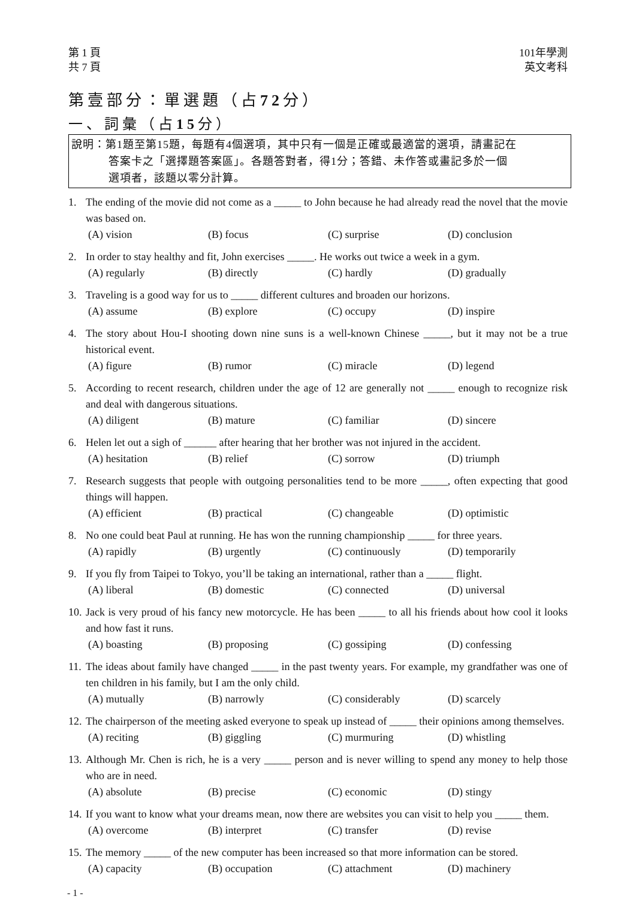第 1 頁
共 7 頁
101年學測
英文考科
第壹部分：單選題（占72分）
一、詞彙（占15分）
說明：第1題至第15題，每題有4個選項，其中只有一個是正確或最適當的選項，請畫記在
答案卡之「選擇題答案區」。各題答對者，得1分；答錯、未作答或畫記多於一個
選項者，該題以零分計算。
1. The ending of the movie did not come as a _____ to John because he had already read the novel that the movie was based on.
(A) vision (B) focus (C) surprise (D) conclusion
2. In order to stay healthy and fit, John exercises _____. He works out twice a week in a gym.
(A) regularly (B) directly (C) hardly (D) gradually
3. Traveling is a good way for us to _____ different cultures and broaden our horizons.
(A) assume (B) explore (C) occupy (D) inspire
4. The story about Hou-I shooting down nine suns is a well-known Chinese _____, but it may not be a true historical event.
(A) figure (B) rumor (C) miracle (D) legend
5. According to recent research, children under the age of 12 are generally not _____ enough to recognize risk and deal with dangerous situations.
(A) diligent (B) mature (C) familiar (D) sincere
6. Helen let out a sigh of ______ after hearing that her brother was not injured in the accident.
(A) hesitation (B) relief (C) sorrow (D) triumph
7. Research suggests that people with outgoing personalities tend to be more _____, often expecting that good things will happen.
(A) efficient (B) practical (C) changeable (D) optimistic
8. No one could beat Paul at running. He has won the running championship _____ for three years.
(A) rapidly (B) urgently (C) continuously (D) temporarily
9. If you fly from Taipei to Tokyo, you’ll be taking an international, rather than a _____ flight.
(A) liberal (B) domestic (C) connected (D) universal
10. Jack is very proud of his fancy new motorcycle. He has been _____ to all his friends about how cool it looks and how fast it runs.
(A) boasting (B) proposing (C) gossiping (D) confessing
11. The ideas about family have changed _____ in the past twenty years. For example, my grandfather was one of ten children in his family, but I am the only child.
(A) mutually (B) narrowly (C) considerably (D) scarcely
12. The chairperson of the meeting asked everyone to speak up instead of _____ their opinions among themselves.
(A) reciting (B) giggling (C) murmuring (D) whistling
13. Although Mr. Chen is rich, he is a very _____ person and is never willing to spend any money to help those who are in need.
(A) absolute (B) precise (C) economic (D) stingy
14. If you want to know what your dreams mean, now there are websites you can visit to help you _____ them.
(A) overcome (B) interpret (C) transfer (D) revise
15. The memory _____ of the new computer has been increased so that more information can be stored.
(A) capacity (B) occupation (C) attachment (D) machinery
- 1 -